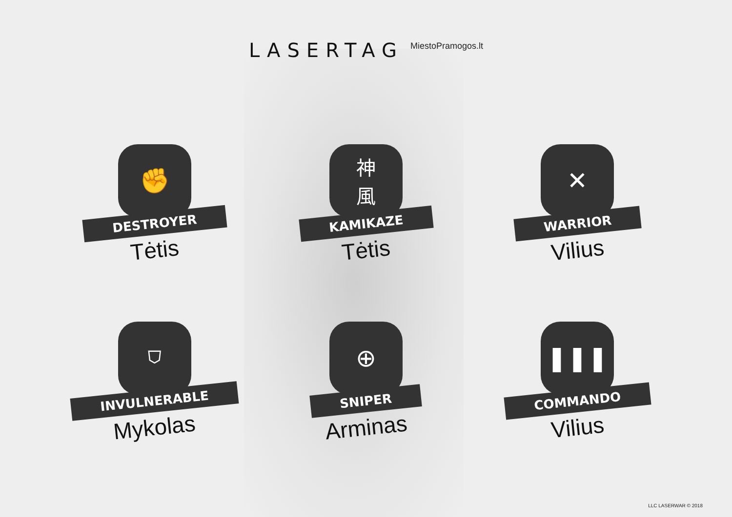LASERTAG
MiestoPramogos.lt
✊
DESTROYER
Tėtis
神
風
KAMIKAZE
Tėtis
✕
WARRIOR
Vilius
⛉
INVULNERABLE
Mykolas
⊕
SNIPER
Arminas
❚❚❚
COMMANDO
Vilius
LLC LASERWAR © 2018